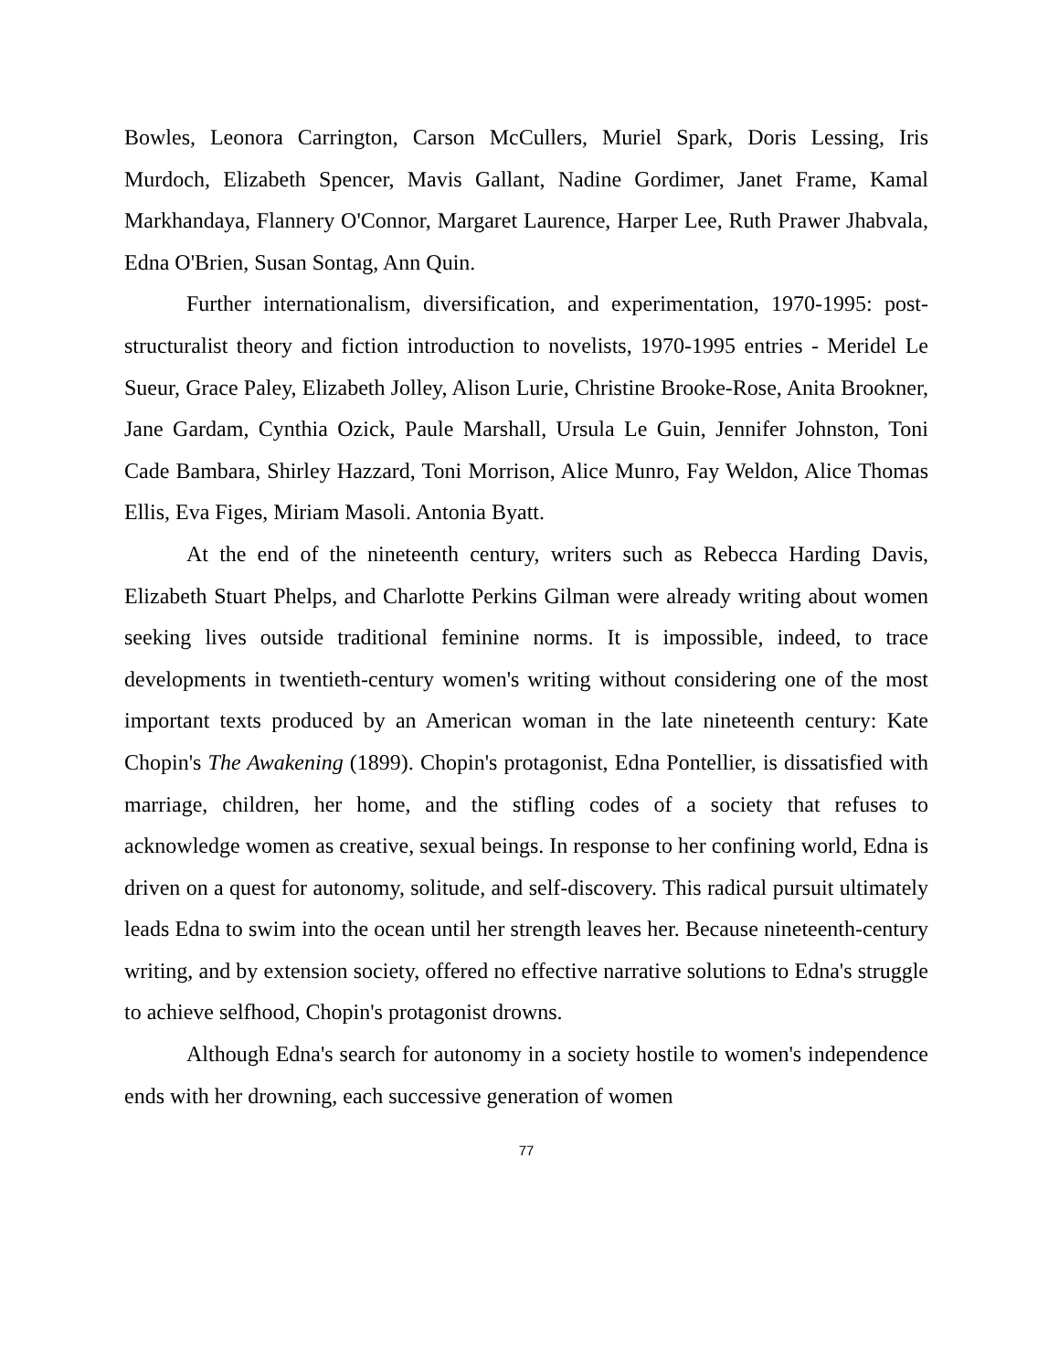Bowles, Leonora Carrington, Carson McCullers, Muriel Spark, Doris Lessing, Iris Murdoch, Elizabeth Spencer, Mavis Gallant, Nadine Gordimer, Janet Frame, Kamal Markhandaya, Flannery O'Connor, Margaret Laurence, Harper Lee, Ruth Prawer Jhabvala, Edna O'Brien, Susan Sontag, Ann Quin.
Further internationalism, diversification, and experimentation, 1970-1995: post-structuralist theory and fiction introduction to novelists, 1970-1995 entries - Meridel Le Sueur, Grace Paley, Elizabeth Jolley, Alison Lurie, Christine Brooke-Rose, Anita Brookner, Jane Gardam, Cynthia Ozick, Paule Marshall, Ursula Le Guin, Jennifer Johnston, Toni Cade Bambara, Shirley Hazzard, Toni Morrison, Alice Munro, Fay Weldon, Alice Thomas Ellis, Eva Figes, Miriam Masoli. Antonia Byatt.
At the end of the nineteenth century, writers such as Rebecca Harding Davis, Elizabeth Stuart Phelps, and Charlotte Perkins Gilman were already writing about women seeking lives outside traditional feminine norms. It is impossible, indeed, to trace developments in twentieth-century women's writing without considering one of the most important texts produced by an American woman in the late nineteenth century: Kate Chopin's The Awakening (1899). Chopin's protagonist, Edna Pontellier, is dissatisfied with marriage, children, her home, and the stifling codes of a society that refuses to acknowledge women as creative, sexual beings. In response to her confining world, Edna is driven on a quest for autonomy, solitude, and self-discovery. This radical pursuit ultimately leads Edna to swim into the ocean until her strength leaves her. Because nineteenth-century writing, and by extension society, offered no effective narrative solutions to Edna's struggle to achieve selfhood, Chopin's protagonist drowns.
Although Edna's search for autonomy in a society hostile to women's independence ends with her drowning, each successive generation of women
77